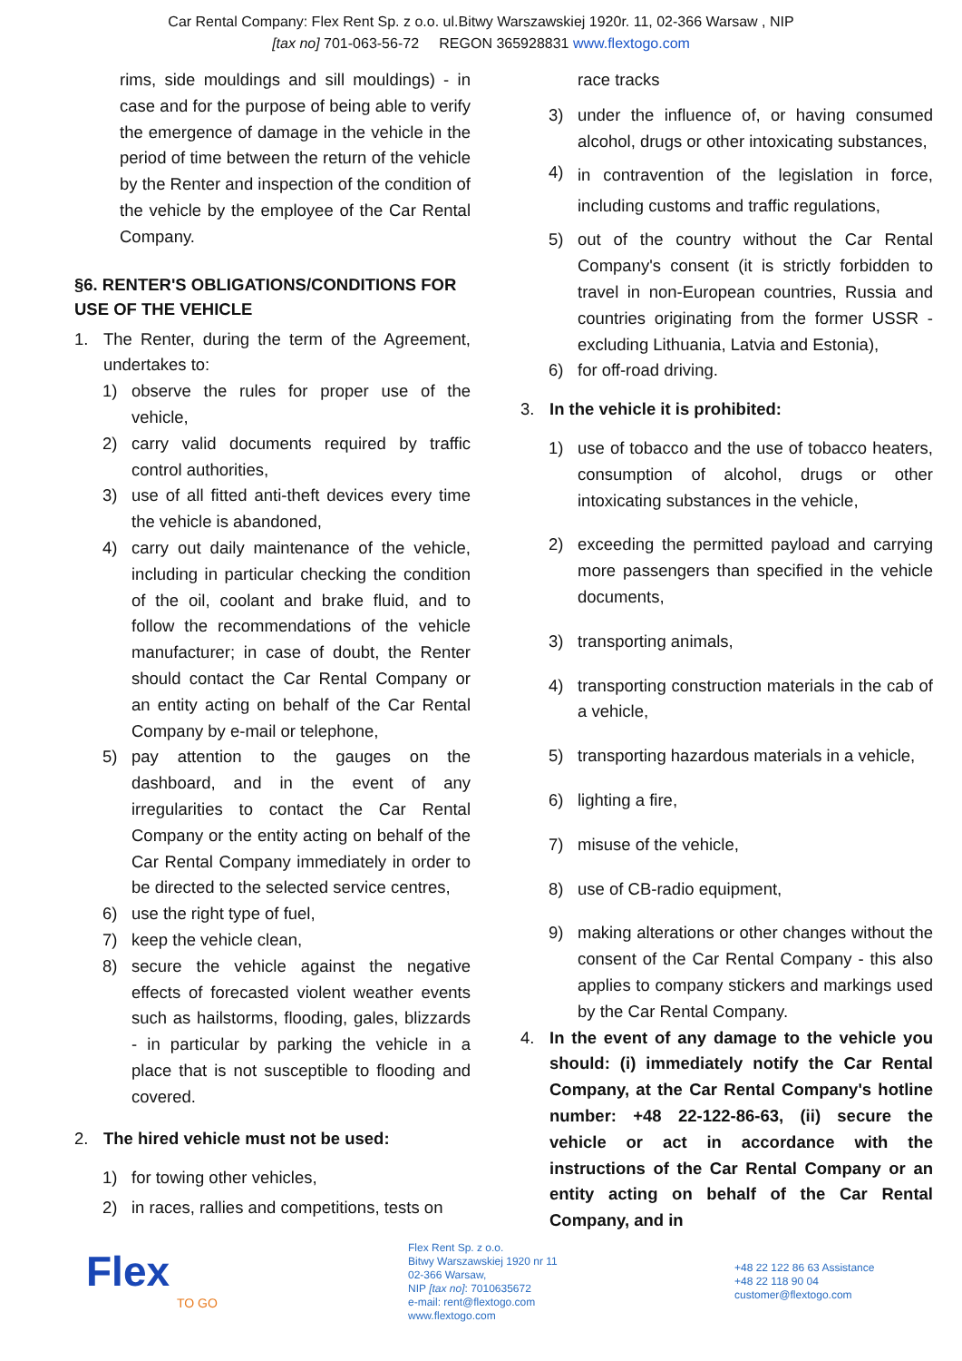Car Rental Company: Flex Rent Sp. z o.o. ul.Bitwy Warszawskiej 1920r. 11, 02-366 Warsaw , NIP
[tax no] 701-063-56-72 REGON 365928831 www.flextogo.com
rims, side mouldings and sill mouldings) - in case and for the purpose of being able to verify the emergence of damage in the vehicle in the period of time between the return of the vehicle by the Renter and inspection of the condition of the vehicle by the employee of the Car Rental Company.
§6. RENTER'S OBLIGATIONS/CONDITIONS FOR USE OF THE VEHICLE
1. The Renter, during the term of the Agreement, undertakes to:
1) observe the rules for proper use of the vehicle,
2) carry valid documents required by traffic control authorities,
3) use of all fitted anti-theft devices every time the vehicle is abandoned,
4) carry out daily maintenance of the vehicle, including in particular checking the condition of the oil, coolant and brake fluid, and to follow the recommendations of the vehicle manufacturer; in case of doubt, the Renter should contact the Car Rental Company or an entity acting on behalf of the Car Rental Company by e-mail or telephone,
5) pay attention to the gauges on the dashboard, and in the event of any irregularities to contact the Car Rental Company or the entity acting on behalf of the Car Rental Company immediately in order to be directed to the selected service centres,
6) use the right type of fuel,
7) keep the vehicle clean,
8) secure the vehicle against the negative effects of forecasted violent weather events such as hailstorms, flooding, gales, blizzards - in particular by parking the vehicle in a place that is not susceptible to flooding and covered.
2. The hired vehicle must not be used:
1) for towing other vehicles,
2) in races, rallies and competitions, tests on
race tracks
3) under the influence of, or having consumed alcohol, drugs or other intoxicating substances,
4) in contravention of the legislation in force, including customs and traffic regulations,
5) out of the country without the Car Rental Company's consent (it is strictly forbidden to travel in non-European countries, Russia and countries originating from the former USSR - excluding Lithuania, Latvia and Estonia),
6) for off-road driving.
3. In the vehicle it is prohibited:
1) use of tobacco and the use of tobacco heaters, consumption of alcohol, drugs or other intoxicating substances in the vehicle,
2) exceeding the permitted payload and carrying more passengers than specified in the vehicle documents,
3) transporting animals,
4) transporting construction materials in the cab of a vehicle,
5) transporting hazardous materials in a vehicle,
6) lighting a fire,
7) misuse of the vehicle,
8) use of CB-radio equipment,
9) making alterations or other changes without the consent of the Car Rental Company - this also applies to company stickers and markings used by the Car Rental Company.
4. In the event of any damage to the vehicle you should: (i) immediately notify the Car Rental Company, at the Car Rental Company's hotline number: +48 22-122-86-63, (ii) secure the vehicle or act in accordance with the instructions of the Car Rental Company or an entity acting on behalf of the Car Rental Company, and in
Flex
TO GO
Flex Rent Sp. z o.o.
Bitwy Warszawskiej 1920 nr 11
02-366 Warsaw,
NIP [tax no]: 7010635672
e-mail: rent@flextogo.com
www.flextogo.com
+48 22 122 86 63 Assistance
+48 22 118 90 04
customer@flextogo.com